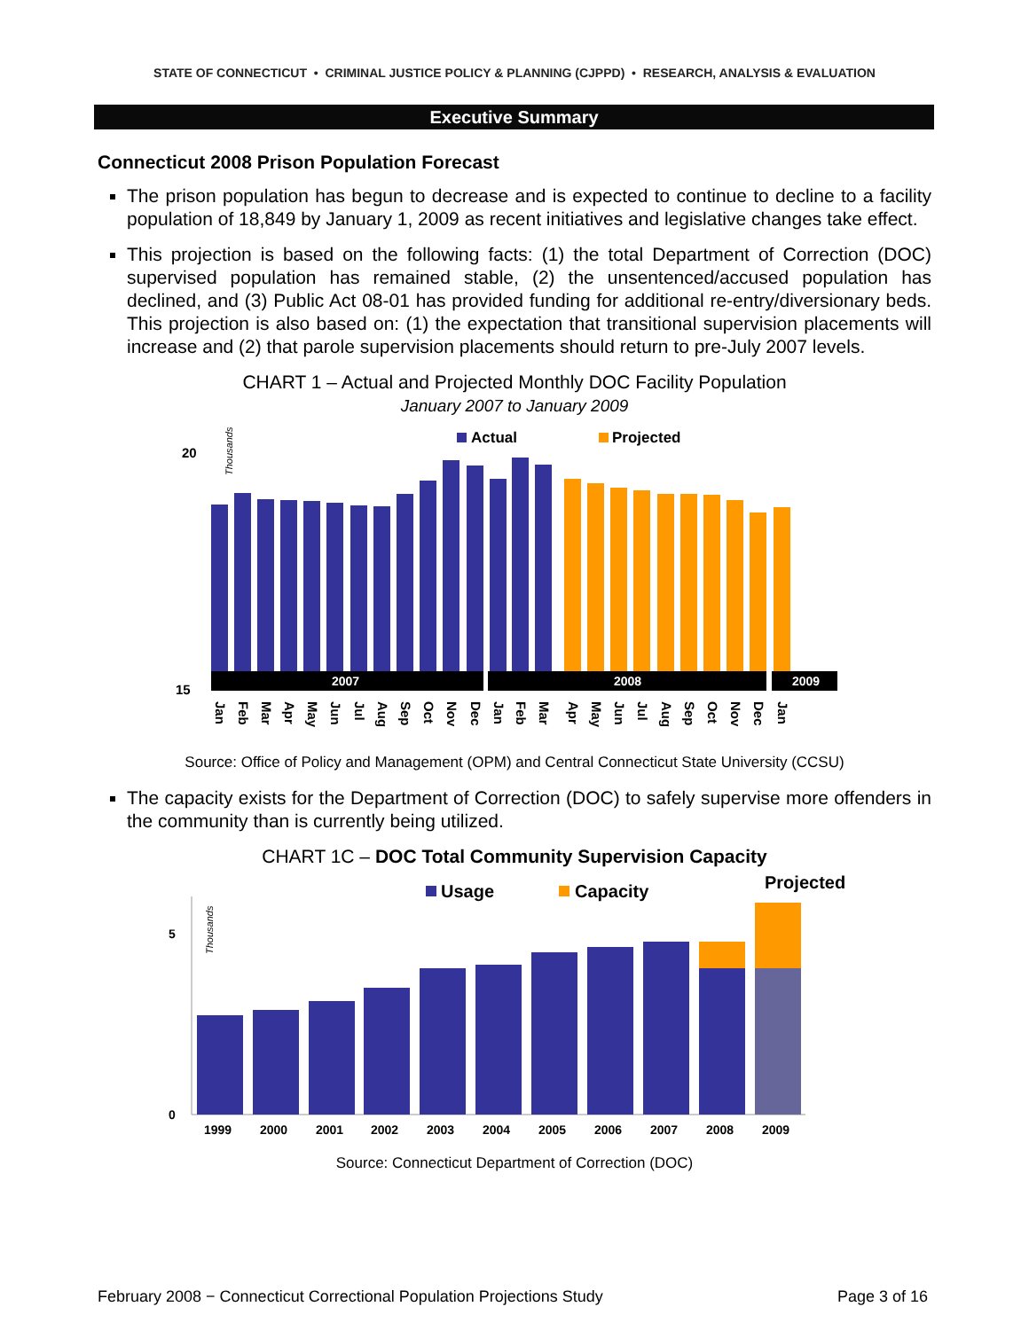STATE OF CONNECTICUT • CRIMINAL JUSTICE POLICY & PLANNING (CJPPD) • RESEARCH, ANALYSIS & EVALUATION
Executive Summary
Connecticut 2008 Prison Population Forecast
The prison population has begun to decrease and is expected to continue to decline to a facility population of 18,849 by January 1, 2009 as recent initiatives and legislative changes take effect.
This projection is based on the following facts: (1) the total Department of Correction (DOC) supervised population has remained stable, (2) the unsentenced/accused population has declined, and (3) Public Act 08-01 has provided funding for additional re-entry/diversionary beds. This projection is also based on: (1) the expectation that transitional supervision placements will increase and (2) that parole supervision placements should return to pre-July 2007 levels.
CHART 1 – Actual and Projected Monthly DOC Facility Population
January 2007 to January 2009
20
15
Thousands
Actual
Projected
2007
2008
2009
Jan
Feb
Mar
Apr
May
Jun
Jul
Aug
Sep
Oct
Nov
Dec
Jan
Feb
Mar
Apr
May
Jun
Jul
Aug
Sep
Oct
Nov
Dec
Jan
Source: Office of Policy and Management (OPM) and Central Connecticut State University (CCSU)
The capacity exists for the Department of Correction (DOC) to safely supervise more offenders in the community than is currently being utilized.
CHART 1C – DOC Total Community Supervision Capacity
Projected
Usage
Capacity
5
0
Thousands
1999
2000
2001
2002
2003
2004
2005
2006
2007
2008
2009
Source: Connecticut Department of Correction (DOC)
February 2008 − Connecticut Correctional Population Projections Study Page 3 of 16